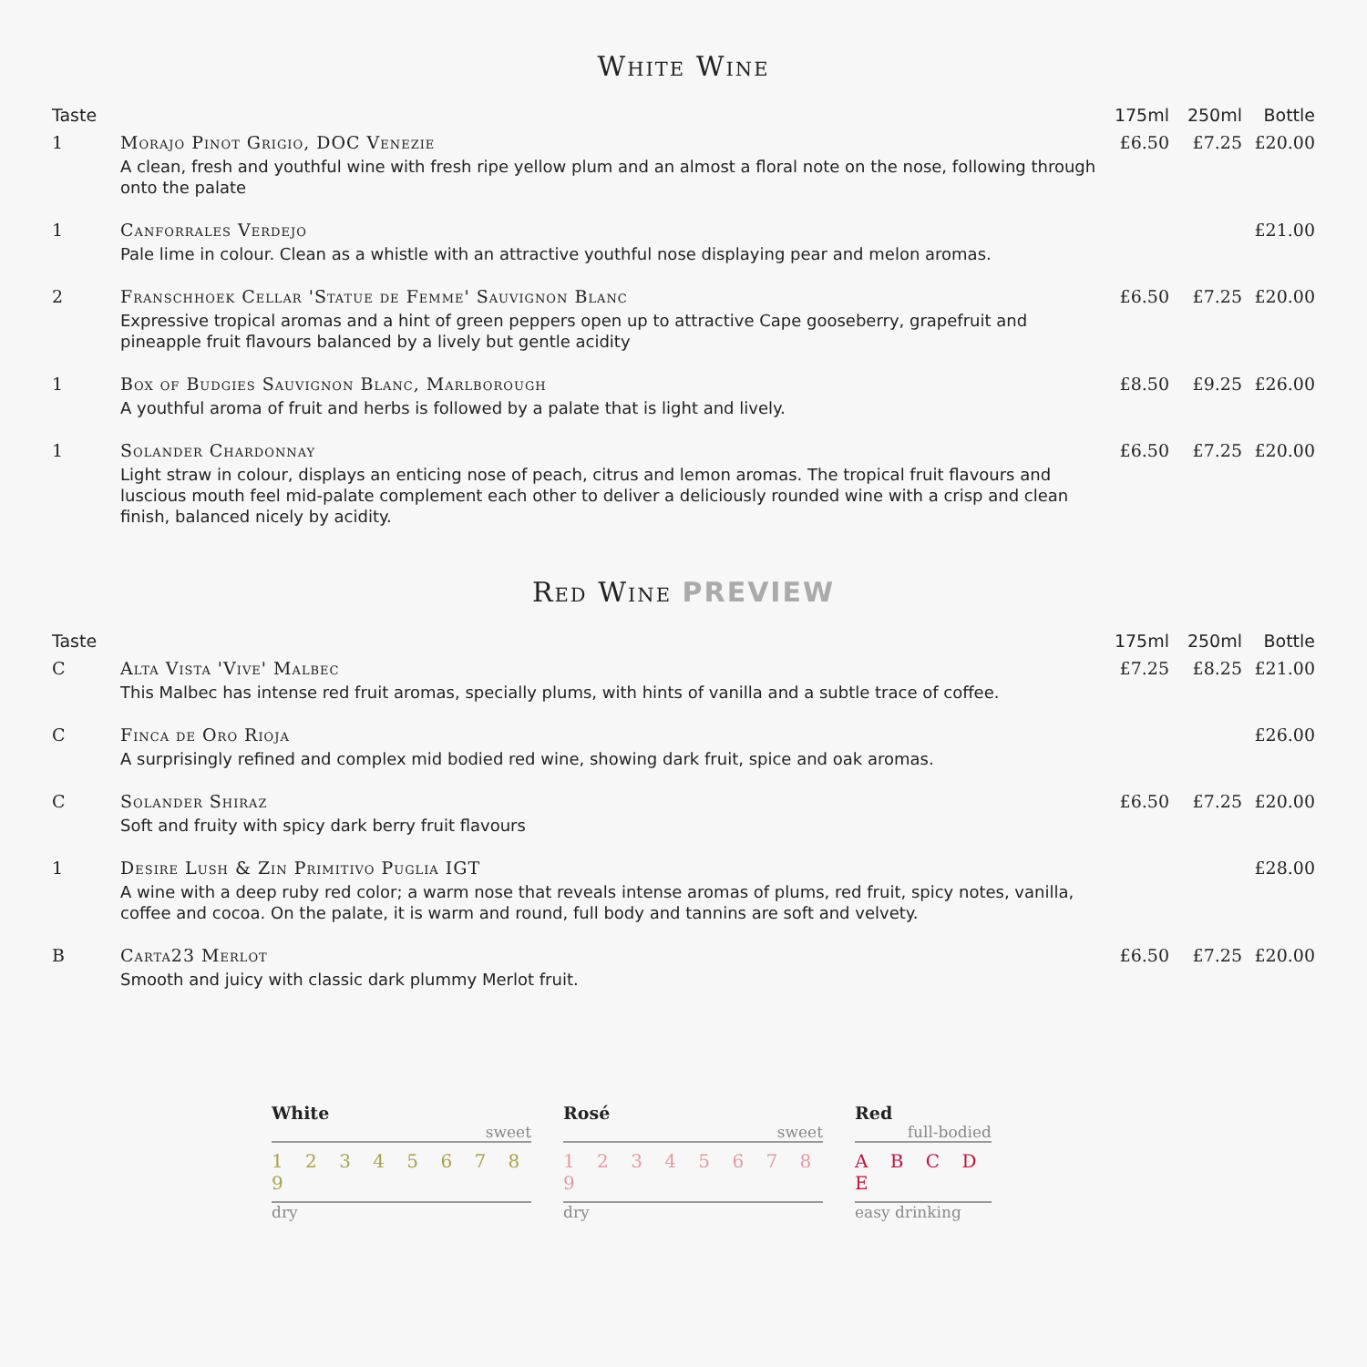White Wine
| Taste | | 175ml | 250ml | Bottle |
| --- | --- | --- | --- | --- |
| 1 | Morajo Pinot Grigio, DOC Venezie A clean, fresh and youthful wine with fresh ripe yellow plum and an almost a floral note on the nose, following through onto the palate | £6.50 | £7.25 | £20.00 |
| 1 | Canforrales Verdejo Pale lime in colour. Clean as a whistle with an attractive youthful nose displaying pear and melon aromas. | | | £21.00 |
| 2 | Franschhoek Cellar 'Statue de Femme' Sauvignon Blanc Expressive tropical aromas and a hint of green peppers open up to attractive Cape gooseberry, grapefruit and pineapple fruit flavours balanced by a lively but gentle acidity | £6.50 | £7.25 | £20.00 |
| 1 | Box of Budgies Sauvignon Blanc, Marlborough A youthful aroma of fruit and herbs is followed by a palate that is light and lively. | £8.50 | £9.25 | £26.00 |
| 1 | Solander Chardonnay Light straw in colour, displays an enticing nose of peach, citrus and lemon aromas. The tropical fruit flavours and luscious mouth feel mid-palate complement each other to deliver a deliciously rounded wine with a crisp and clean finish, balanced nicely by acidity. | £6.50 | £7.25 | £20.00 |
Red Wine PREVIEW
| Taste | | 175ml | 250ml | Bottle |
| --- | --- | --- | --- | --- |
| C | Alta Vista 'Vive' Malbec This Malbec has intense red fruit aromas, specially plums, with hints of vanilla and a subtle trace of coffee. | £7.25 | £8.25 | £21.00 |
| C | Finca de Oro Rioja A surprisingly refined and complex mid bodied red wine, showing dark fruit, spice and oak aromas. | | | £26.00 |
| C | Solander Shiraz Soft and fruity with spicy dark berry fruit flavours | £6.50 | £7.25 | £20.00 |
| 1 | Desire Lush & Zin Primitivo Puglia IGT A wine with a deep ruby red color; a warm nose that reveals intense aromas of plums, red fruit, spicy notes, vanilla, coffee and cocoa. On the palate, it is warm and round, full body and tannins are soft and velvety. | | | £28.00 |
| B | Carta23 Merlot Smooth and juicy with classic dark plummy Merlot fruit. | £6.50 | £7.25 | £20.00 |
White
sweet
1 2 3 4 5 6 7 8 9
dry
Rosé
sweet
1 2 3 4 5 6 7 8 9
dry
Red
full-bodied
A B C D E
easy drinking